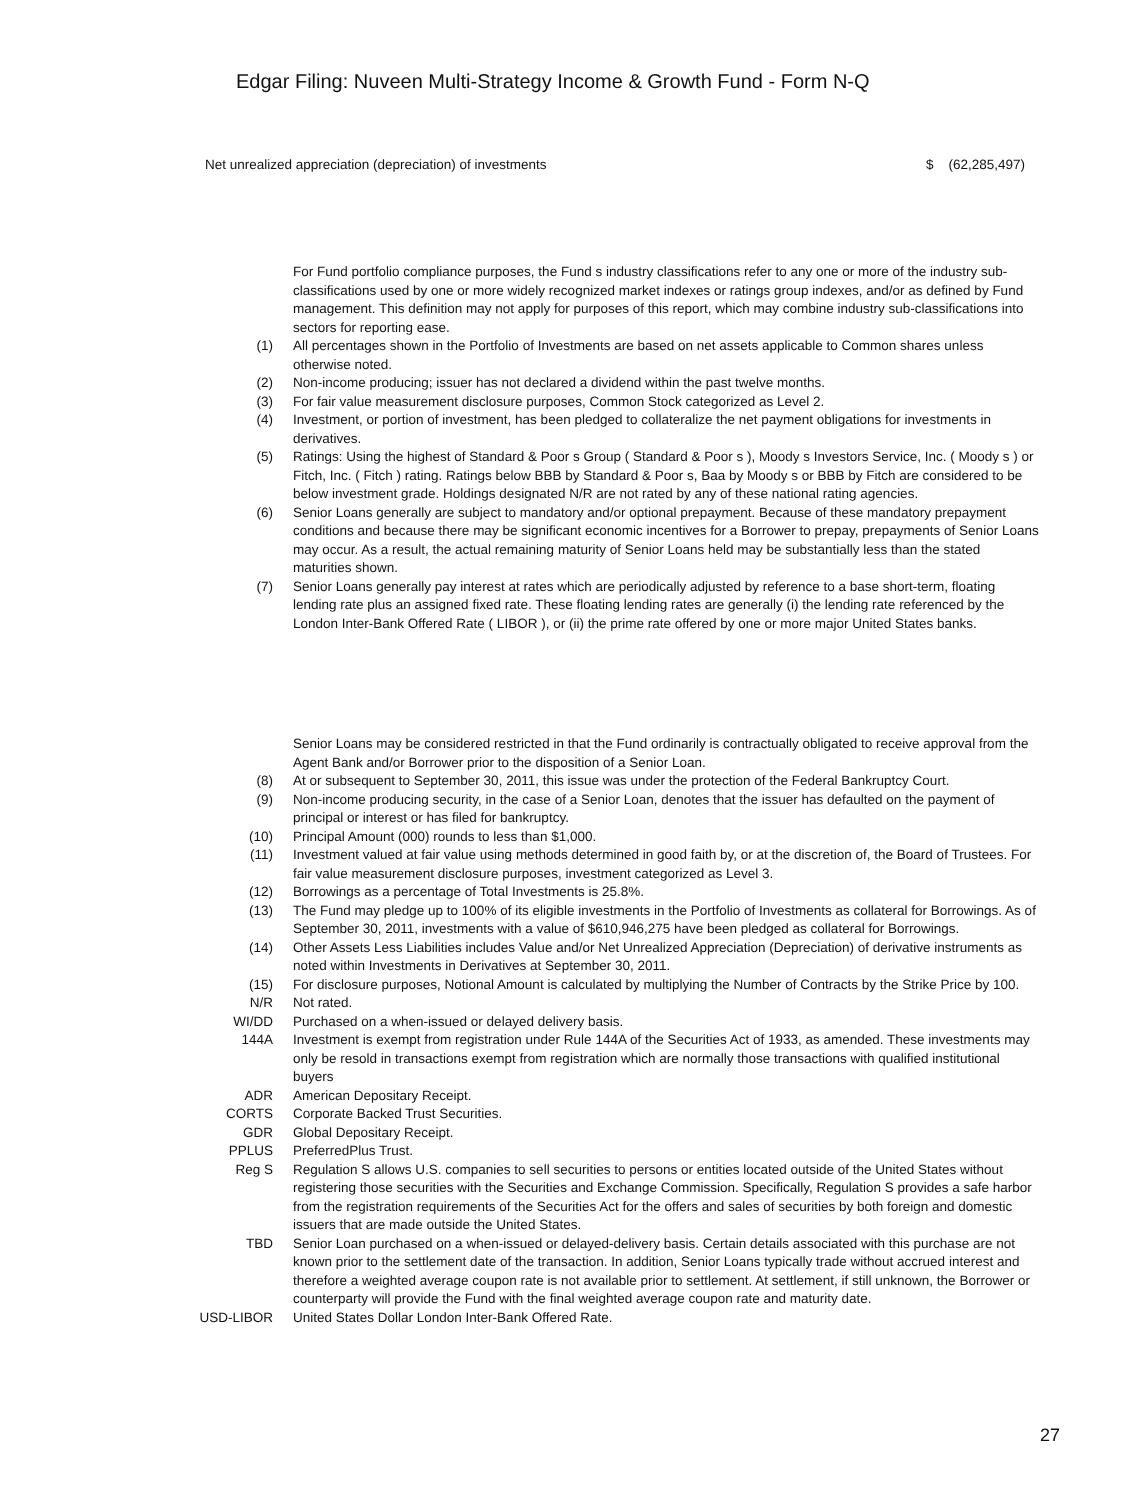Edgar Filing: Nuveen Multi-Strategy Income & Growth Fund - Form N-Q
Net unrealized appreciation (depreciation) of investments $ (62,285,497)
For Fund portfolio compliance purposes, the Fund s industry classifications refer to any one or more of the industry sub-classifications used by one or more widely recognized market indexes or ratings group indexes, and/or as defined by Fund management. This definition may not apply for purposes of this report, which may combine industry sub-classifications into sectors for reporting ease.
(1) All percentages shown in the Portfolio of Investments are based on net assets applicable to Common shares unless otherwise noted.
(2) Non-income producing; issuer has not declared a dividend within the past twelve months.
(3) For fair value measurement disclosure purposes, Common Stock categorized as Level 2.
(4) Investment, or portion of investment, has been pledged to collateralize the net payment obligations for investments in derivatives.
(5) Ratings: Using the highest of Standard & Poor s Group ( Standard & Poor s ), Moody s Investors Service, Inc. ( Moody s ) or Fitch, Inc. ( Fitch ) rating. Ratings below BBB by Standard & Poor s, Baa by Moody s or BBB by Fitch are considered to be below investment grade. Holdings designated N/R are not rated by any of these national rating agencies.
(6) Senior Loans generally are subject to mandatory and/or optional prepayment. Because of these mandatory prepayment conditions and because there may be significant economic incentives for a Borrower to prepay, prepayments of Senior Loans may occur. As a result, the actual remaining maturity of Senior Loans held may be substantially less than the stated maturities shown.
(7) Senior Loans generally pay interest at rates which are periodically adjusted by reference to a base short-term, floating lending rate plus an assigned fixed rate. These floating lending rates are generally (i) the lending rate referenced by the London Inter-Bank Offered Rate ( LIBOR ), or (ii) the prime rate offered by one or more major United States banks.
Senior Loans may be considered restricted in that the Fund ordinarily is contractually obligated to receive approval from the Agent Bank and/or Borrower prior to the disposition of a Senior Loan.
(8) At or subsequent to September 30, 2011, this issue was under the protection of the Federal Bankruptcy Court.
(9) Non-income producing security, in the case of a Senior Loan, denotes that the issuer has defaulted on the payment of principal or interest or has filed for bankruptcy.
(10) Principal Amount (000) rounds to less than $1,000.
(11) Investment valued at fair value using methods determined in good faith by, or at the discretion of, the Board of Trustees. For fair value measurement disclosure purposes, investment categorized as Level 3.
(12) Borrowings as a percentage of Total Investments is 25.8%.
(13) The Fund may pledge up to 100% of its eligible investments in the Portfolio of Investments as collateral for Borrowings. As of September 30, 2011, investments with a value of $610,946,275 have been pledged as collateral for Borrowings.
(14) Other Assets Less Liabilities includes Value and/or Net Unrealized Appreciation (Depreciation) of derivative instruments as noted within Investments in Derivatives at September 30, 2011.
(15) For disclosure purposes, Notional Amount is calculated by multiplying the Number of Contracts by the Strike Price by 100.
N/R Not rated.
WI/DD Purchased on a when-issued or delayed delivery basis.
144A Investment is exempt from registration under Rule 144A of the Securities Act of 1933, as amended. These investments may only be resold in transactions exempt from registration which are normally those transactions with qualified institutional buyers
ADR American Depositary Receipt.
CORTS Corporate Backed Trust Securities.
GDR Global Depositary Receipt.
PPLUS PreferredPlus Trust.
Reg S Regulation S allows U.S. companies to sell securities to persons or entities located outside of the United States without registering those securities with the Securities and Exchange Commission. Specifically, Regulation S provides a safe harbor from the registration requirements of the Securities Act for the offers and sales of securities by both foreign and domestic issuers that are made outside the United States.
TBD Senior Loan purchased on a when-issued or delayed-delivery basis. Certain details associated with this purchase are not known prior to the settlement date of the transaction. In addition, Senior Loans typically trade without accrued interest and therefore a weighted average coupon rate is not available prior to settlement. At settlement, if still unknown, the Borrower or counterparty will provide the Fund with the final weighted average coupon rate and maturity date.
USD-LIBOR United States Dollar London Inter-Bank Offered Rate.
27